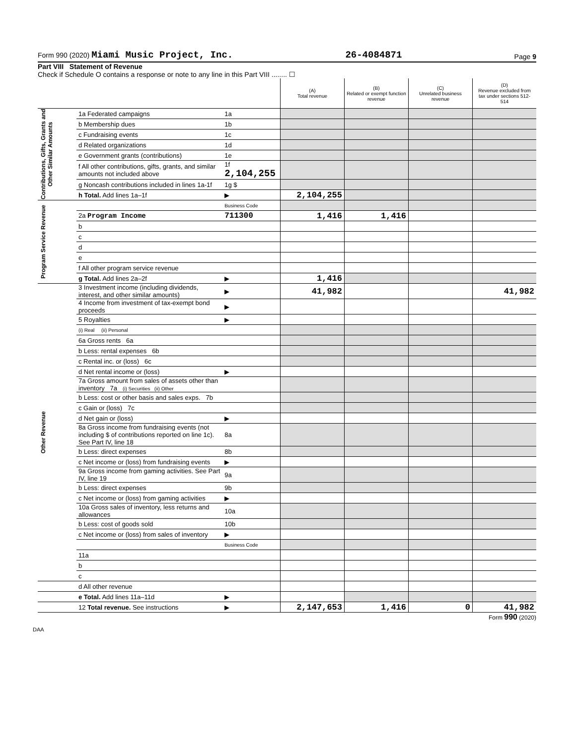Form 990 (2020) Miami Music Project, Inc. 26-4084871 Page 9
Part VIII Statement of Revenue
Check if Schedule O contains a response or note to any line in this Part VIII ........ ☐
| | | | (A) Total revenue | (B) Related or exempt function revenue | (C) Unrelated business revenue | (D) Revenue excluded from tax under sections 512-514 |
| Contributions, Gifts, Grants and Other Similar Amounts | 1a Federated campaigns | 1a | | | | |
| | b Membership dues | 1b | | | | |
| | c Fundraising events | 1c | | | | |
| | d Related organizations | 1d | | | | |
| | e Government grants (contributions) | 1e | | | | |
| | f All other contributions, gifts, grants, and similar amounts not included above | 1f 2,104,255 | | | | |
| | g Noncash contributions included in lines 1a-1f | 1g $ | | | | |
| | h Total. Add lines 1a–1f | ▶ | 2,104,255 | | | |
| Program Service Revenue | | Business Code | | | | |
| | 2a Program Income | 711300 | 1,416 | 1,416 | | |
| | b | | | | | |
| | c | | | | | |
| | d | | | | | |
| | e | | | | | |
| | f All other program service revenue | | | | | |
| | g Total. Add lines 2a–2f | ▶ | 1,416 | | | |
| Other Revenue | 3 Investment income (including dividends, interest, and other similar amounts) | ▶ | 41,982 | | | 41,982 |
| | 4 Income from investment of tax-exempt bond proceeds | ▶ | | | | |
| | 5 Royalties | ▶ | | | | |
| | (i) Real (ii) Personal | | | | | |
| | 6a Gross rents 6a | | | | | |
| | b Less: rental expenses 6b | | | | | |
| | c Rental inc. or (loss) 6c | | | | | |
| | d Net rental income or (loss) | ▶ | | | | |
| | 7a Gross amount from sales of assets other than inventory 7a (i) Securities (ii) Other | | | | | |
| | b Less: cost or other basis and sales exps. 7b | | | | | |
| | c Gain or (loss) 7c | | | | | |
| | d Net gain or (loss) | ▶ | | | | |
| | 8a Gross income from fundraising events (not including $ of contributions reported on line 1c). See Part IV, line 18 | 8a | | | | |
| | b Less: direct expenses | 8b | | | | |
| | c Net income or (loss) from fundraising events | ▶ | | | | |
| | 9a Gross income from gaming activities. See Part IV, line 19 | 9a | | | | |
| | b Less: direct expenses | 9b | | | | |
| | c Net income or (loss) from gaming activities | ▶ | | | | |
| | 10a Gross sales of inventory, less returns and allowances | 10a | | | | |
| | b Less: cost of goods sold | 10b | | | | |
| | c Net income or (loss) from sales of inventory | ▶ | | | | |
| | | Business Code | | | | |
| | 11a | | | | | |
| | b | | | | | |
| | c | | | | | |
| | d All other revenue | | | | | |
| | e Total. Add lines 11a–11d | ▶ | | | | |
| | 12 Total revenue. See instructions | ▶ | 2,147,653 | 1,416 | 0 | 41,982 |
Form 990 (2020)
DAA